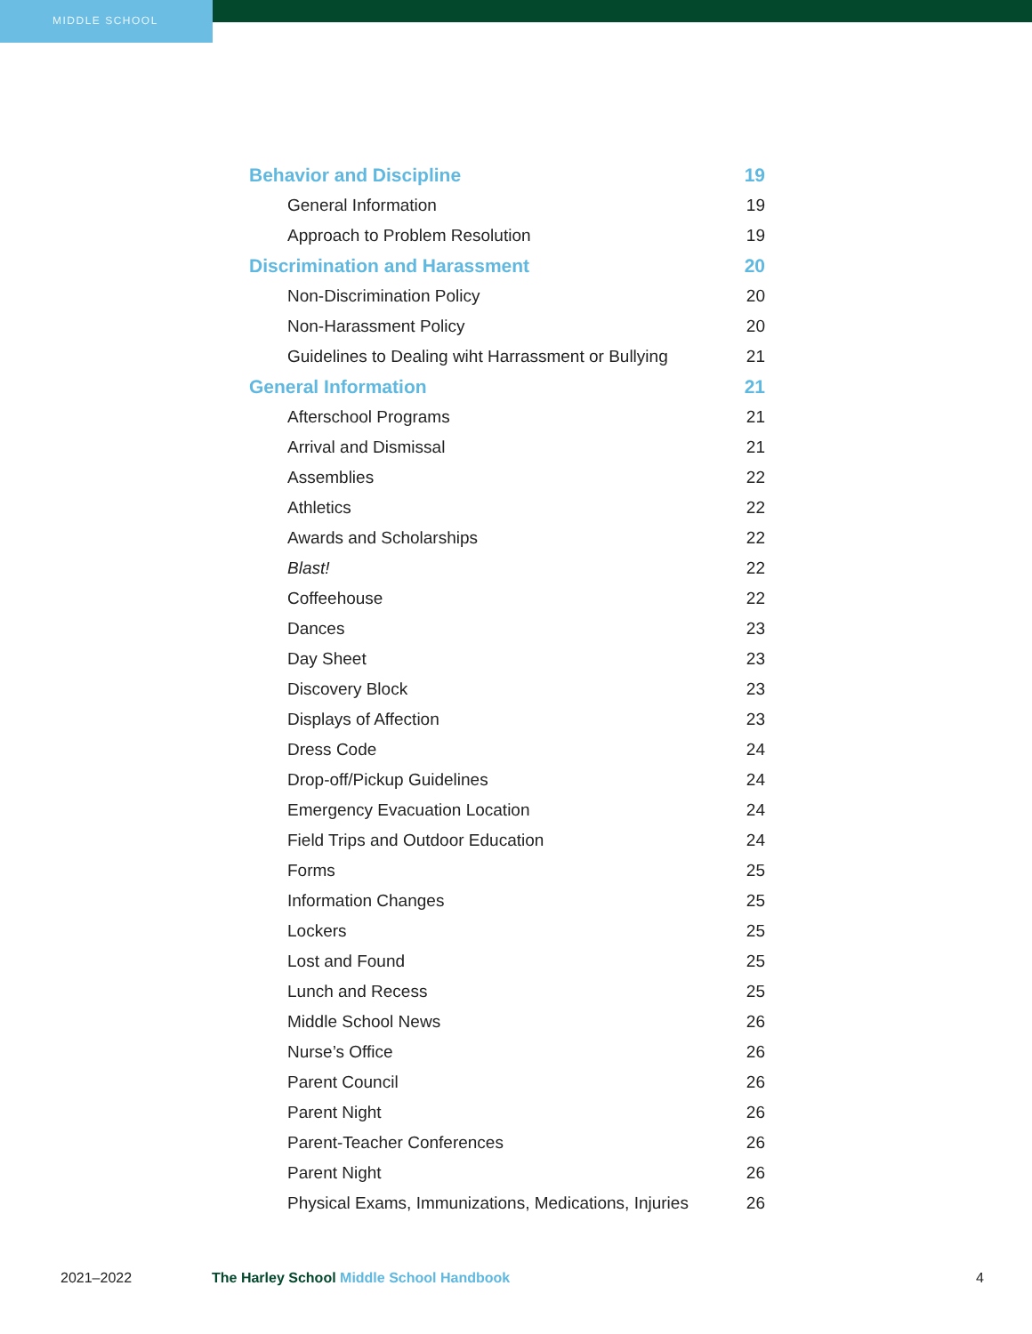MIDDLE SCHOOL
Behavior and Discipline 19
General Information 19
Approach to Problem Resolution 19
Discrimination and Harassment 20
Non-Discrimination Policy 20
Non-Harassment Policy 20
Guidelines to Dealing wiht Harrassment or Bullying 21
General Information 21
Afterschool Programs 21
Arrival and Dismissal 21
Assemblies 22
Athletics 22
Awards and Scholarships 22
Blast! 22
Coffeehouse 22
Dances 23
Day Sheet 23
Discovery Block 23
Displays of Affection 23
Dress Code 24
Drop-off/Pickup Guidelines 24
Emergency Evacuation Location 24
Field Trips and Outdoor Education 24
Forms 25
Information Changes 25
Lockers 25
Lost and Found 25
Lunch and Recess 25
Middle School News 26
Nurse’s Office 26
Parent Council 26
Parent Night 26
Parent-Teacher Conferences 26
Parent Night 26
Physical Exams, Immunizations, Medications, Injuries 26
2021–2022 The Harley School Middle School Handbook 4